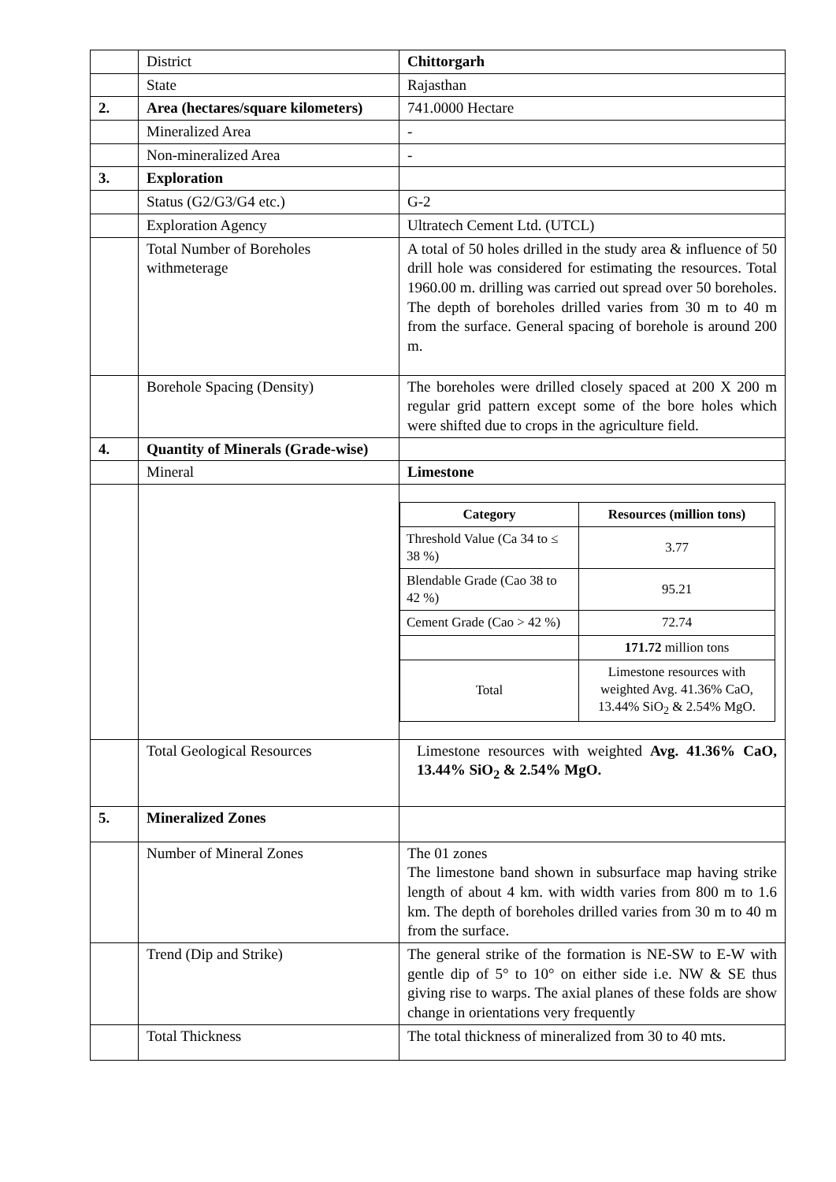| | District | Chittorgarh |
| | State | Rajasthan |
| 2. | Area (hectares/square kilometers) | 741.0000 Hectare |
| | Mineralized Area | - |
| | Non-mineralized Area | - |
| 3. | Exploration | |
| | Status (G2/G3/G4 etc.) | G-2 |
| | Exploration Agency | Ultratech Cement Ltd. (UTCL) |
| | Total Number of Boreholes withmeterage | A total of 50 holes drilled in the study area & influence of 50 drill hole was considered for estimating the resources. Total 1960.00 m. drilling was carried out spread over 50 boreholes. The depth of boreholes drilled varies from 30 m to 40 m from the surface. General spacing of borehole is around 200 m. |
| | Borehole Spacing (Density) | The boreholes were drilled closely spaced at 200 X 200 m regular grid pattern except some of the bore holes which were shifted due to crops in the agriculture field. |
| 4. | Quantity of Minerals (Grade-wise) | |
| | Mineral | Limestone |
| | | / Category / Resources (million tons) / / --- / --- / / Threshold Value (Ca 34 to ≤ 38 %) / 3.77 / / Blendable Grade (Cao 38 to 42 %) / 95.21 / / Cement Grade (Cao > 42 %) / 72.74 / / / 171.72 million tons / / Total / Limestone resources with weighted Avg. 41.36% CaO, 13.44% SiO<sub>2</sub> & 2.54% MgO. / |
| | Total Geological Resources | Limestone resources with weighted Avg. 41.36% CaO, 13.44% SiO<sub>2</sub> & 2.54% MgO. |
| 5. | Mineralized Zones | |
| | Number of Mineral Zones | The 01 zones The limestone band shown in subsurface map having strike length of about 4 km. with width varies from 800 m to 1.6 km. The depth of boreholes drilled varies from 30 m to 40 m from the surface. |
| | Trend (Dip and Strike) | The general strike of the formation is NE-SW to E-W with gentle dip of 5° to 10° on either side i.e. NW & SE thus giving rise to warps. The axial planes of these folds are show change in orientations very frequently |
| | Total Thickness | The total thickness of mineralized from 30 to 40 mts. |